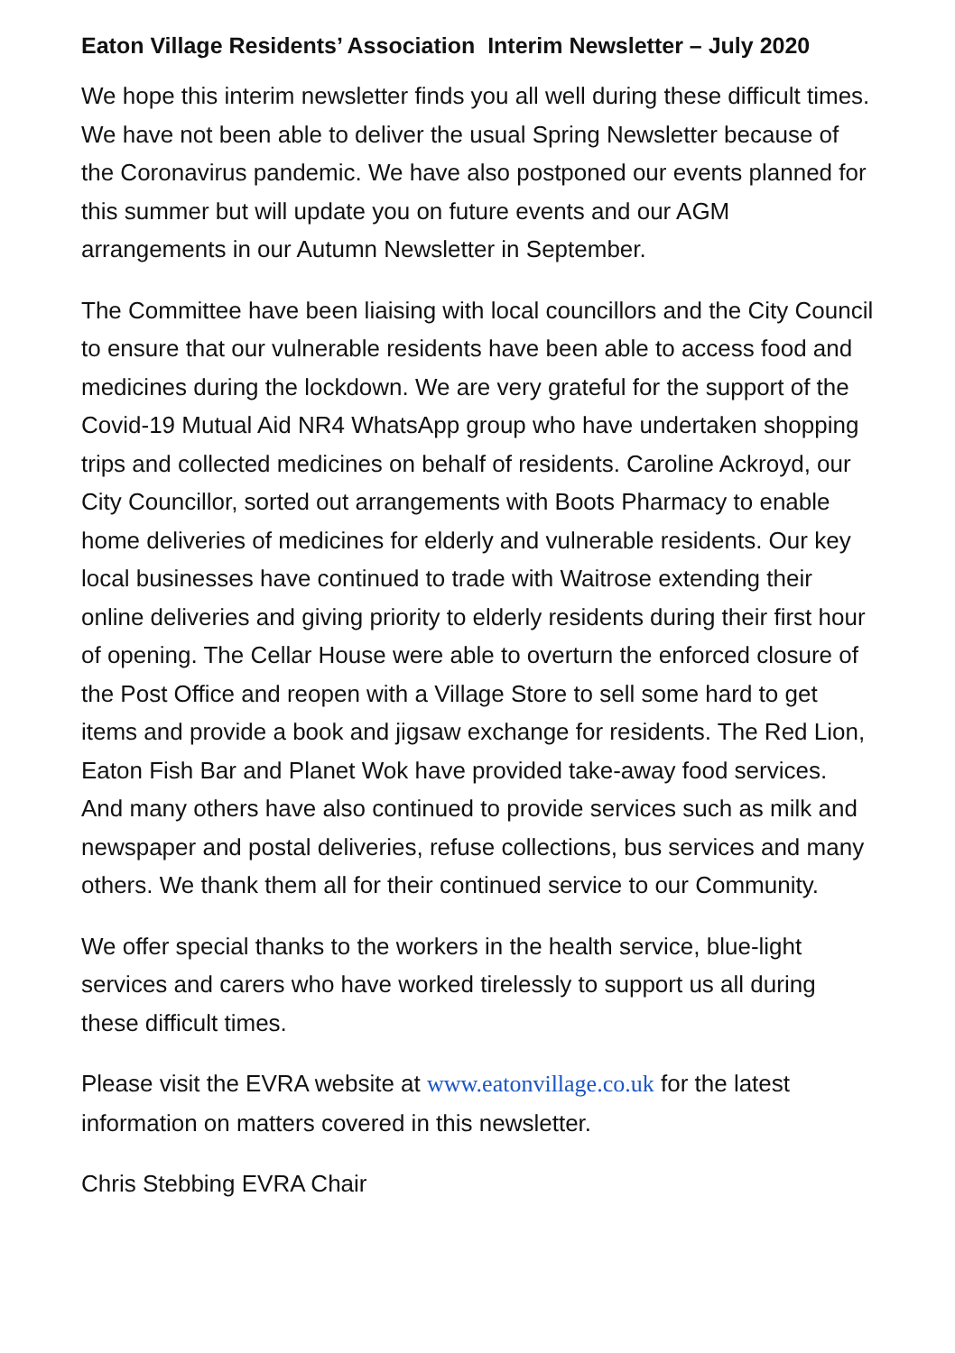Eaton Village Residents’ Association Interim Newsletter – July 2020
We hope this interim newsletter finds you all well during these difficult times. We have not been able to deliver the usual Spring Newsletter because of the Coronavirus pandemic. We have also postponed our events planned for this summer but will update you on future events and our AGM arrangements in our Autumn Newsletter in September.
The Committee have been liaising with local councillors and the City Council to ensure that our vulnerable residents have been able to access food and medicines during the lockdown. We are very grateful for the support of the Covid-19 Mutual Aid NR4 WhatsApp group who have undertaken shopping trips and collected medicines on behalf of residents. Caroline Ackroyd, our City Councillor, sorted out arrangements with Boots Pharmacy to enable home deliveries of medicines for elderly and vulnerable residents. Our key local businesses have continued to trade with Waitrose extending their online deliveries and giving priority to elderly residents during their first hour of opening. The Cellar House were able to overturn the enforced closure of the Post Office and reopen with a Village Store to sell some hard to get items and provide a book and jigsaw exchange for residents. The Red Lion, Eaton Fish Bar and Planet Wok have provided take-away food services. And many others have also continued to provide services such as milk and newspaper and postal deliveries, refuse collections, bus services and many others. We thank them all for their continued service to our Community.
We offer special thanks to the workers in the health service, blue-light services and carers who have worked tirelessly to support us all during these difficult times.
Please visit the EVRA website at www.eatonvillage.co.uk for the latest information on matters covered in this newsletter.
Chris Stebbing EVRA Chair